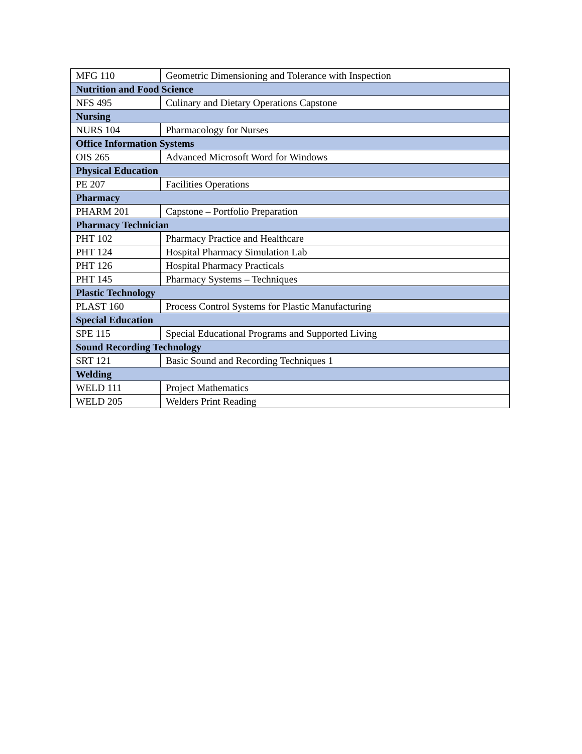| MFG 110 | Geometric Dimensioning and Tolerance with Inspection |
| Nutrition and Food Science | |
| NFS 495 | Culinary and Dietary Operations Capstone |
| Nursing | |
| NURS 104 | Pharmacology for Nurses |
| Office Information Systems | |
| OIS 265 | Advanced Microsoft Word for Windows |
| Physical Education | |
| PE 207 | Facilities Operations |
| Pharmacy | |
| PHARM 201 | Capstone – Portfolio Preparation |
| Pharmacy Technician | |
| PHT 102 | Pharmacy Practice and Healthcare |
| PHT 124 | Hospital Pharmacy Simulation Lab |
| PHT 126 | Hospital Pharmacy Practicals |
| PHT 145 | Pharmacy Systems – Techniques |
| Plastic Technology | |
| PLAST 160 | Process Control Systems for Plastic Manufacturing |
| Special Education | |
| SPE 115 | Special Educational Programs and Supported Living |
| Sound Recording Technology | |
| SRT 121 | Basic Sound and Recording Techniques 1 |
| Welding | |
| WELD 111 | Project Mathematics |
| WELD 205 | Welders Print Reading |